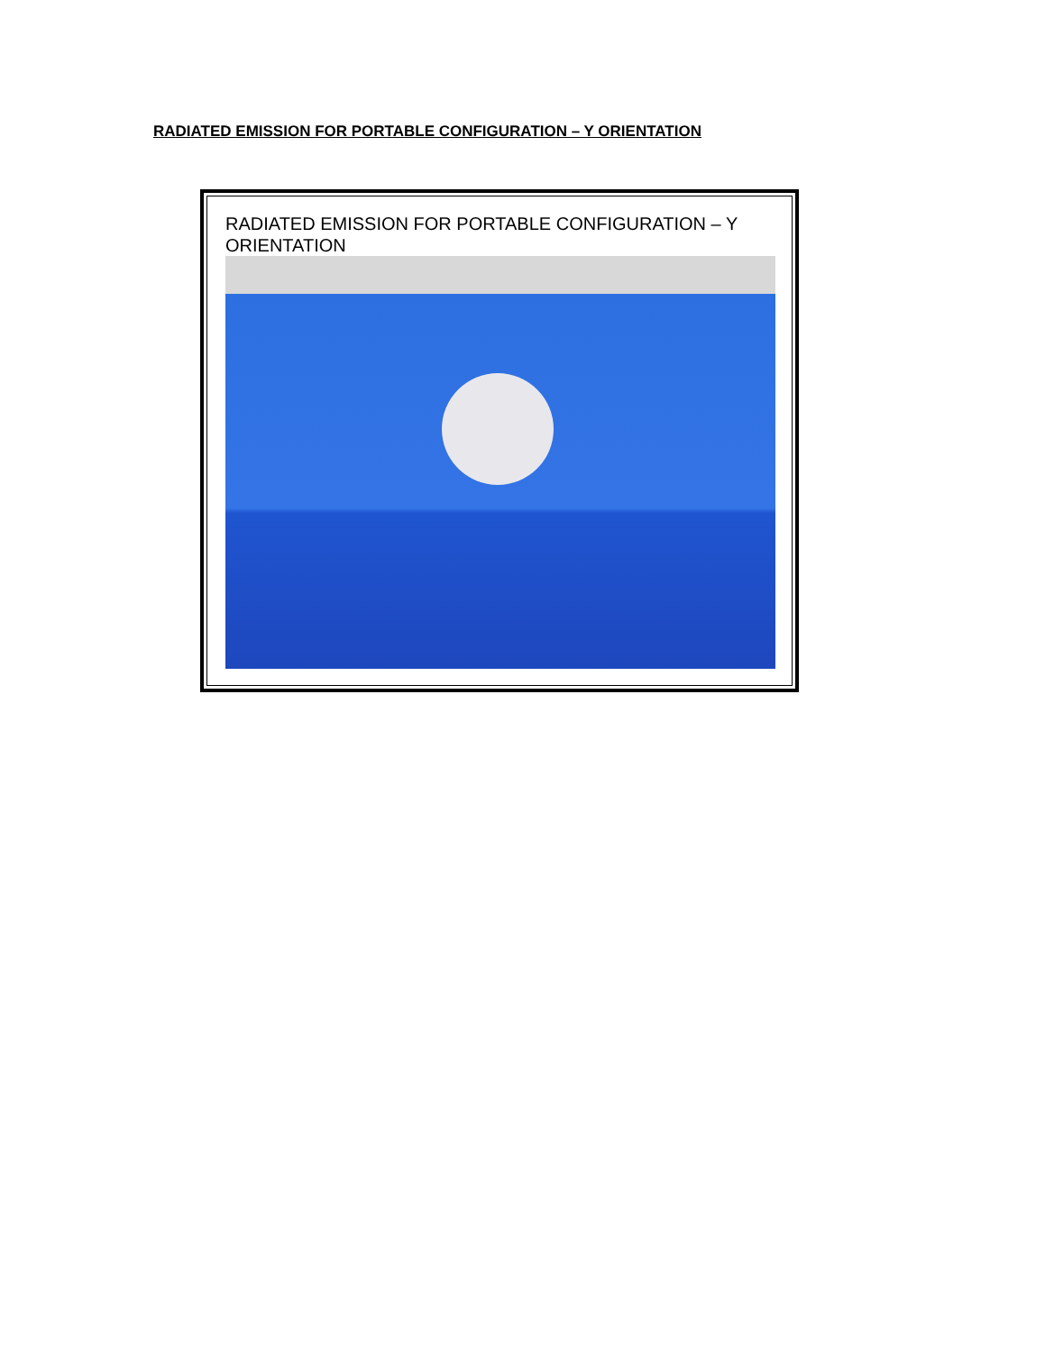RADIATED EMISSION FOR PORTABLE CONFIGURATION – Y ORIENTATION
RADIATED EMISSION FOR PORTABLE CONFIGURATION – Y ORIENTATION